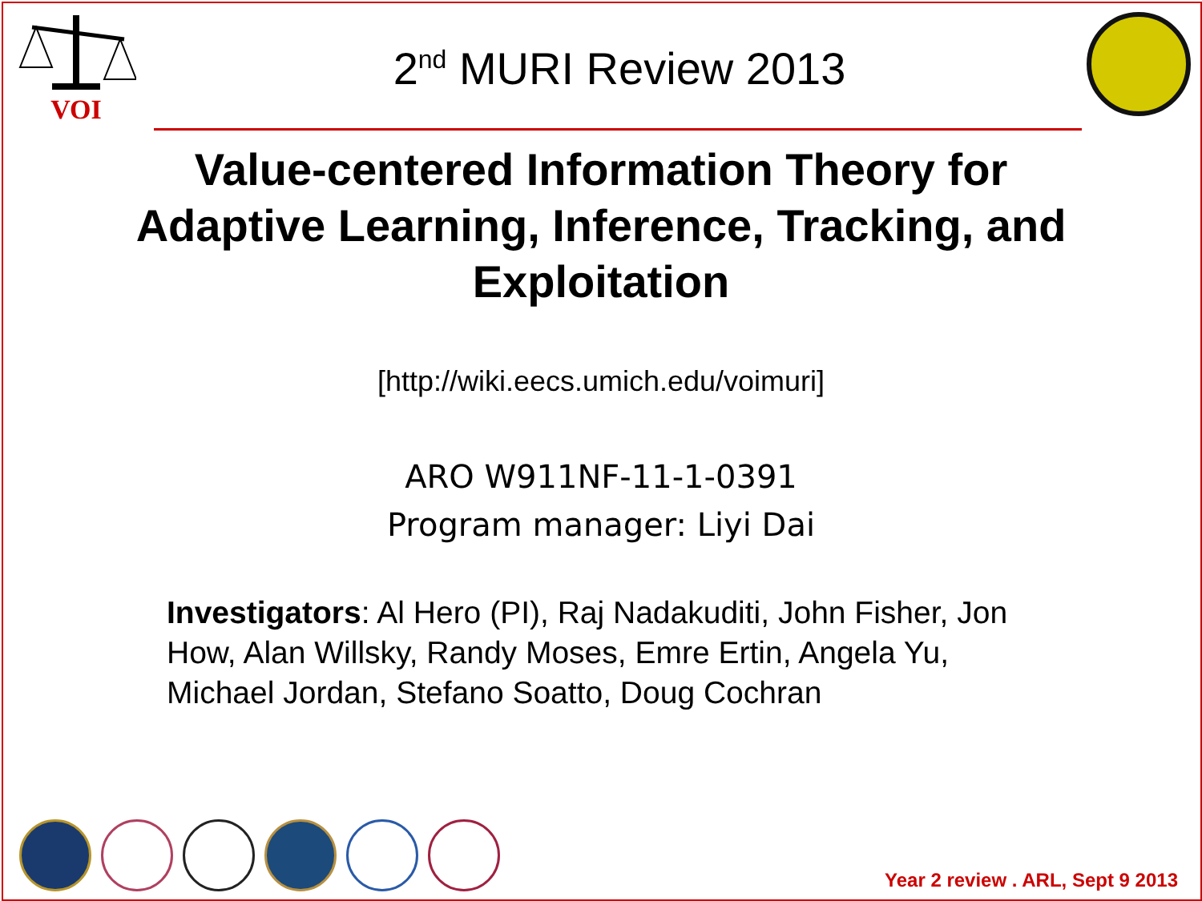VOI
2<sup>nd</sup> MURI Review 2013
Value-centered Information Theory for Adaptive Learning, Inference, Tracking, and Exploitation
[http://wiki.eecs.umich.edu/voimuri]
ARO W911NF-11-1-0391
Program manager: Liyi Dai
Investigators: Al Hero (PI), Raj Nadakuditi, John Fisher, Jon How, Alan Willsky, Randy Moses, Emre Ertin, Angela Yu, Michael Jordan, Stefano Soatto, Doug Cochran
Year 2 review . ARL, Sept 9 2013